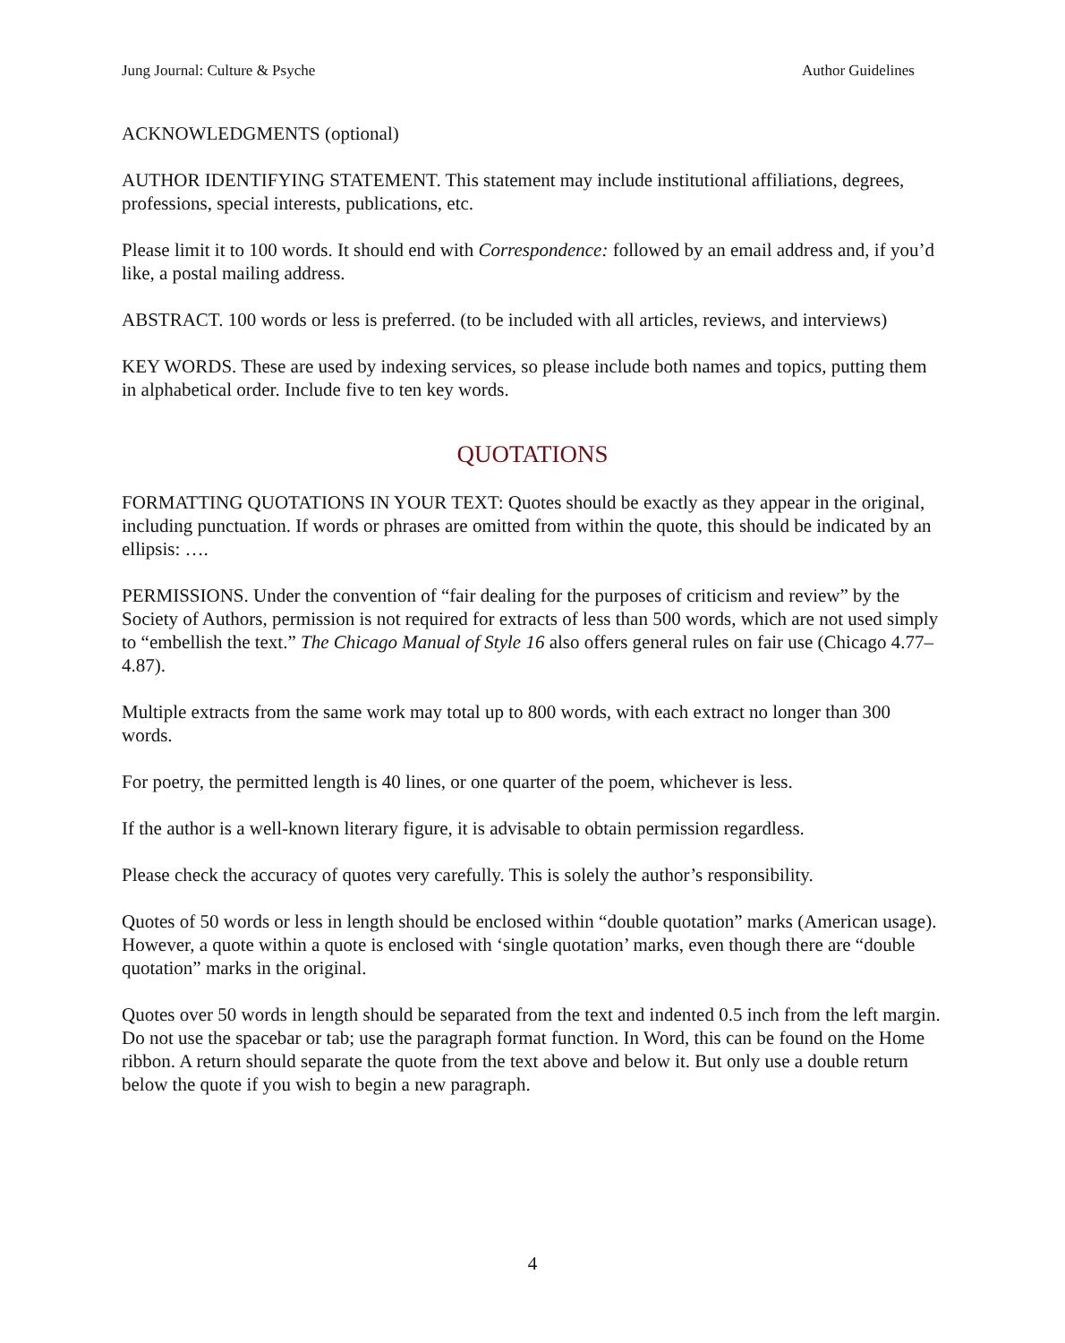Jung Journal: Culture & Psyche Author Guidelines
ACKNOWLEDGMENTS (optional)
AUTHOR IDENTIFYING STATEMENT. This statement may include institutional affiliations, degrees, professions, special interests, publications, etc.
Please limit it to 100 words. It should end with Correspondence: followed by an email address and, if you’d like, a postal mailing address.
ABSTRACT. 100 words or less is preferred. (to be included with all articles, reviews, and interviews)
KEY WORDS. These are used by indexing services, so please include both names and topics, putting them in alphabetical order. Include five to ten key words.
QUOTATIONS
FORMATTING QUOTATIONS IN YOUR TEXT: Quotes should be exactly as they appear in the original, including punctuation. If words or phrases are omitted from within the quote, this should be indicated by an ellipsis: ….
PERMISSIONS. Under the convention of “fair dealing for the purposes of criticism and review” by the Society of Authors, permission is not required for extracts of less than 500 words, which are not used simply to “embellish the text.” The Chicago Manual of Style 16 also offers general rules on fair use (Chicago 4.77–4.87).
Multiple extracts from the same work may total up to 800 words, with each extract no longer than 300 words.
For poetry, the permitted length is 40 lines, or one quarter of the poem, whichever is less.
If the author is a well-known literary figure, it is advisable to obtain permission regardless.
Please check the accuracy of quotes very carefully. This is solely the author’s responsibility.
Quotes of 50 words or less in length should be enclosed within “double quotation” marks (American usage). However, a quote within a quote is enclosed with ‘single quotation’ marks, even though there are “double quotation” marks in the original.
Quotes over 50 words in length should be separated from the text and indented 0.5 inch from the left margin. Do not use the spacebar or tab; use the paragraph format function. In Word, this can be found on the Home ribbon. A return should separate the quote from the text above and below it. But only use a double return below the quote if you wish to begin a new paragraph.
4